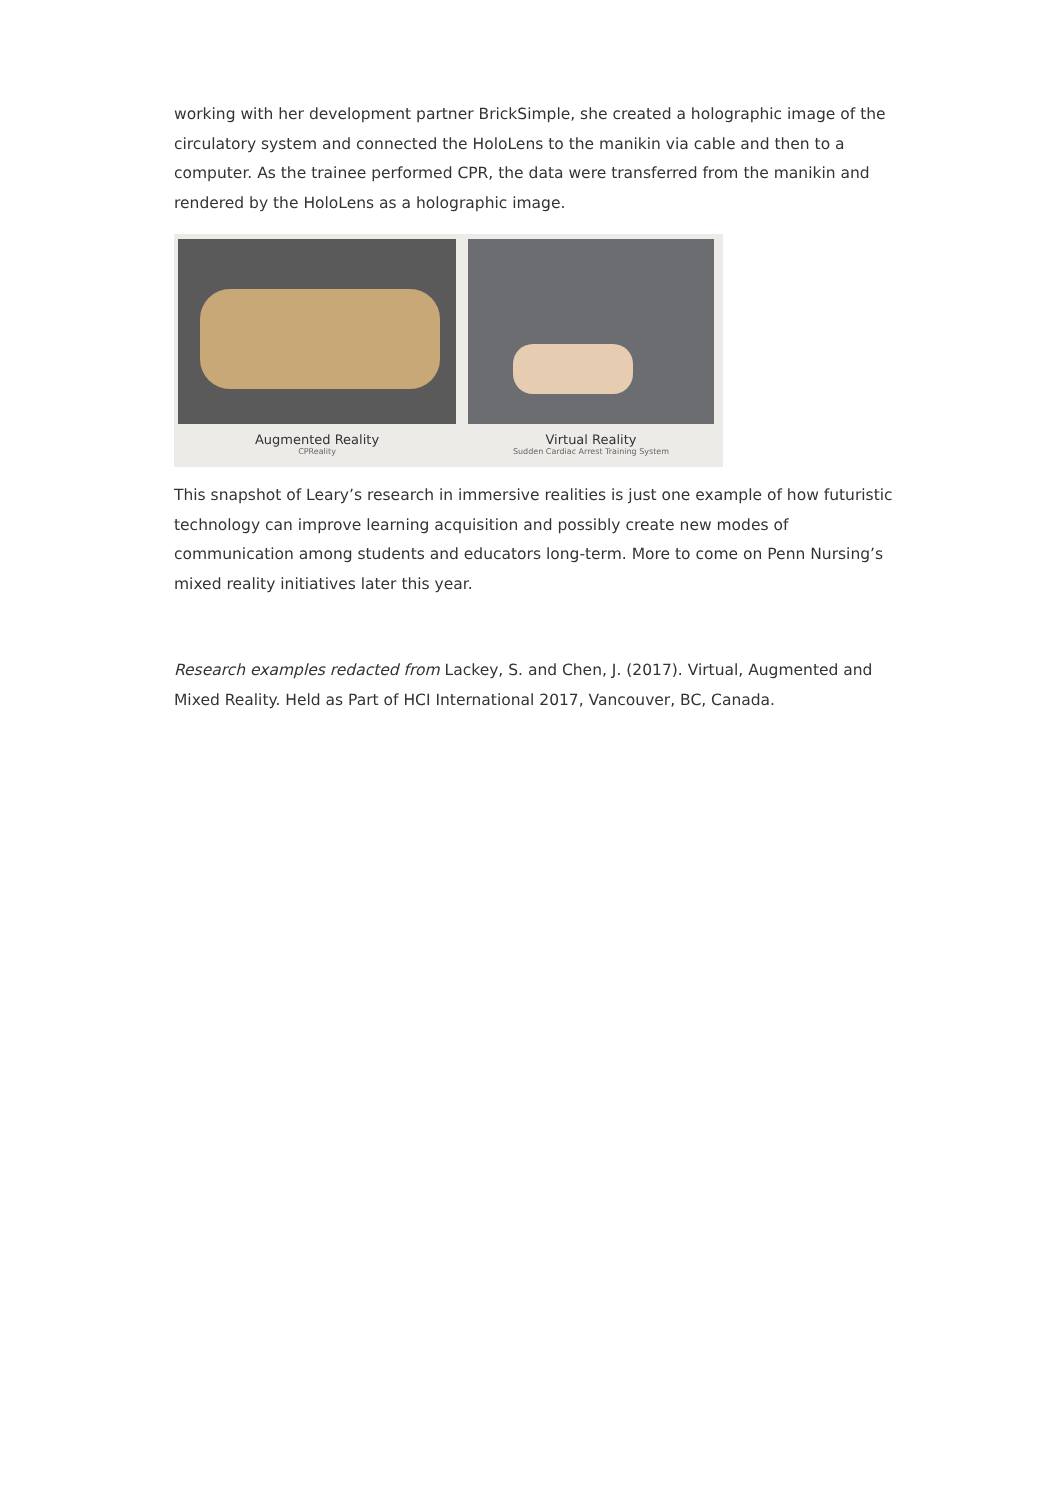working with her development partner BrickSimple, she created a holographic image of the circulatory system and connected the HoloLens to the manikin via cable and then to a computer. As the trainee performed CPR, the data were transferred from the manikin and rendered by the HoloLens as a holographic image.
Augmented Reality
CPReality
Virtual Reality
Sudden Cardiac Arrest Training System
This snapshot of Leary’s research in immersive realities is just one example of how futuristic technology can improve learning acquisition and possibly create new modes of communication among students and educators long-term. More to come on Penn Nursing’s mixed reality initiatives later this year.
Research examples redacted from Lackey, S. and Chen, J. (2017). Virtual, Augmented and Mixed Reality. Held as Part of HCI International 2017, Vancouver, BC, Canada.